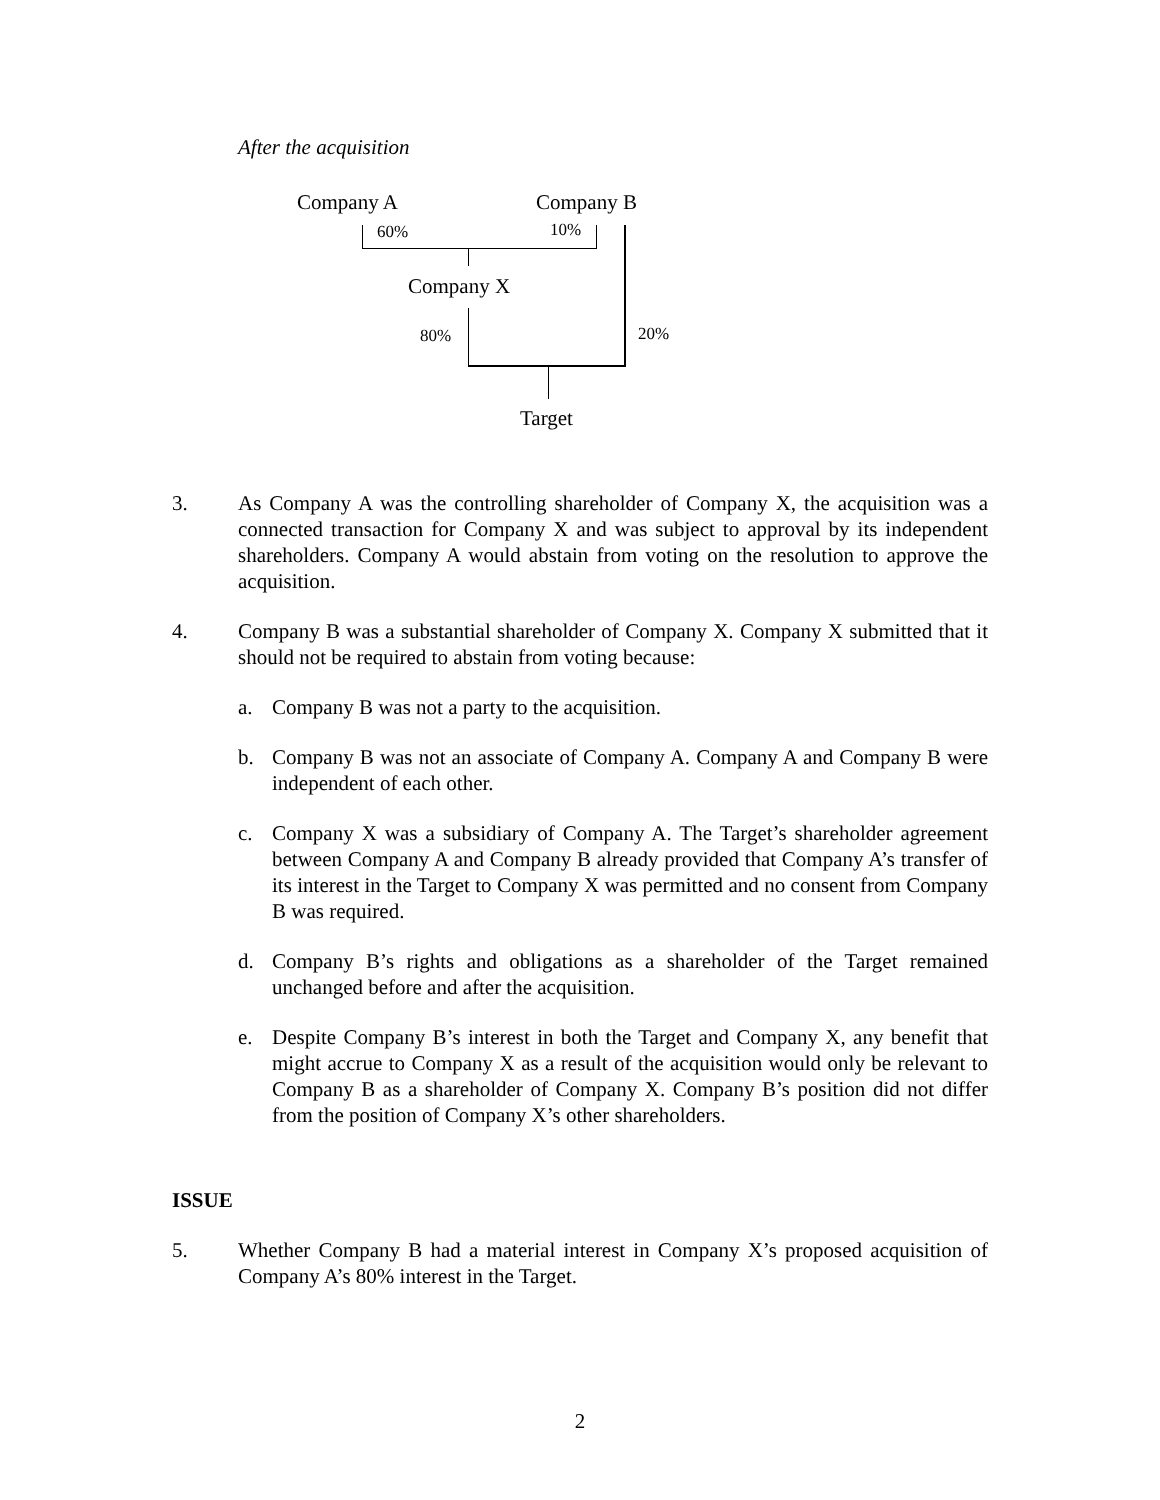After the acquisition
Company A Company B
60% 10%
Company X
80% 20%
Target
3. As Company A was the controlling shareholder of Company X, the acquisition was a connected transaction for Company X and was subject to approval by its independent shareholders. Company A would abstain from voting on the resolution to approve the acquisition.
4. Company B was a substantial shareholder of Company X. Company X submitted that it should not be required to abstain from voting because:
a. Company B was not a party to the acquisition.
b. Company B was not an associate of Company A. Company A and Company B were independent of each other.
c. Company X was a subsidiary of Company A. The Target’s shareholder agreement between Company A and Company B already provided that Company A’s transfer of its interest in the Target to Company X was permitted and no consent from Company B was required.
d. Company B’s rights and obligations as a shareholder of the Target remained unchanged before and after the acquisition.
e. Despite Company B’s interest in both the Target and Company X, any benefit that might accrue to Company X as a result of the acquisition would only be relevant to Company B as a shareholder of Company X. Company B’s position did not differ from the position of Company X’s other shareholders.
ISSUE
5. Whether Company B had a material interest in Company X’s proposed acquisition of Company A’s 80% interest in the Target.
2